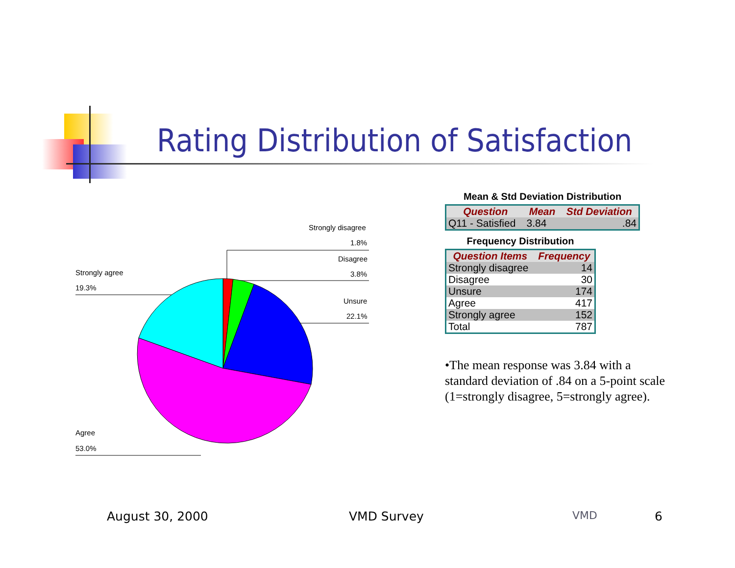Rating Distribution of Satisfaction
Strongly disagree
1.8%
Disagree
3.8%
Unsure
22.1%
Strongly agree
19.3%
Agree
53.0%
Mean & Std Deviation Distribution
| Question | Mean | Std Deviation |
| --- | --- | --- |
| Q11 - Satisfied | 3.84 | .84 |
Frequency Distribution
| Question Items | Frequency |
| --- | --- |
| Strongly disagree | 14 |
| Disagree | 30 |
| Unsure | 174 |
| Agree | 417 |
| Strongly agree | 152 |
| Total | 787 |
•The mean response was 3.84 with a standard deviation of .84 on a 5-point scale (1=strongly disagree, 5=strongly agree).
August 30, 2000 VMD Survey VMD 6